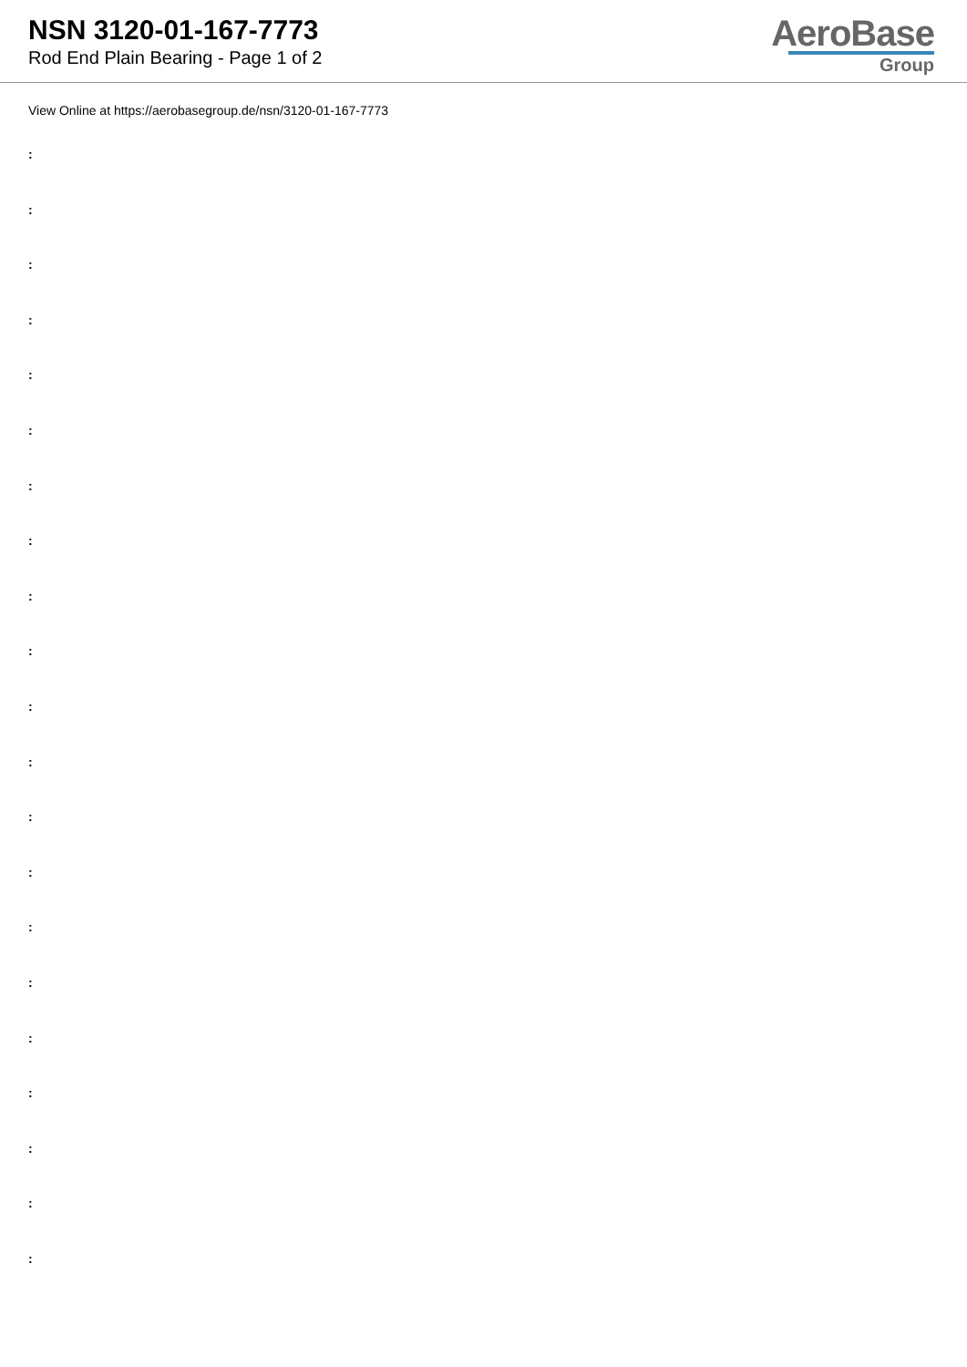NSN 3120-01-167-7773
Rod End Plain Bearing - Page 1 of 2
AeroBase
Group
View Online at https://aerobasegroup.de/nsn/3120-01-167-7773
:
:
:
:
:
:
:
:
:
:
:
:
:
:
:
:
:
:
:
:
: